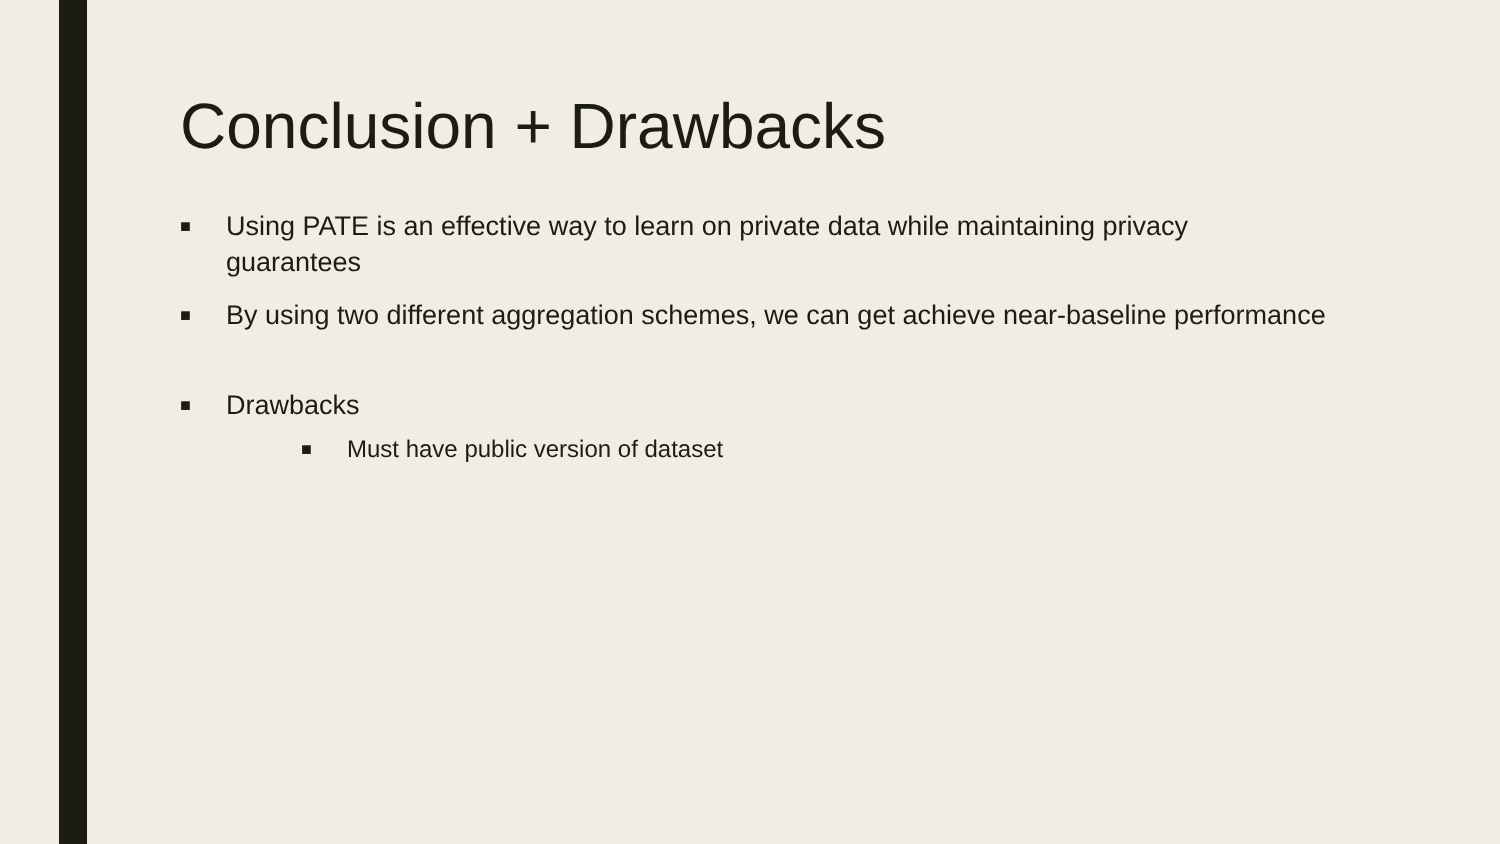Conclusion + Drawbacks
■ Using PATE is an effective way to learn on private data while maintaining privacy guarantees
■ By using two different aggregation schemes, we can get achieve near-baseline performance
■ Drawbacks
■ Must have public version of dataset